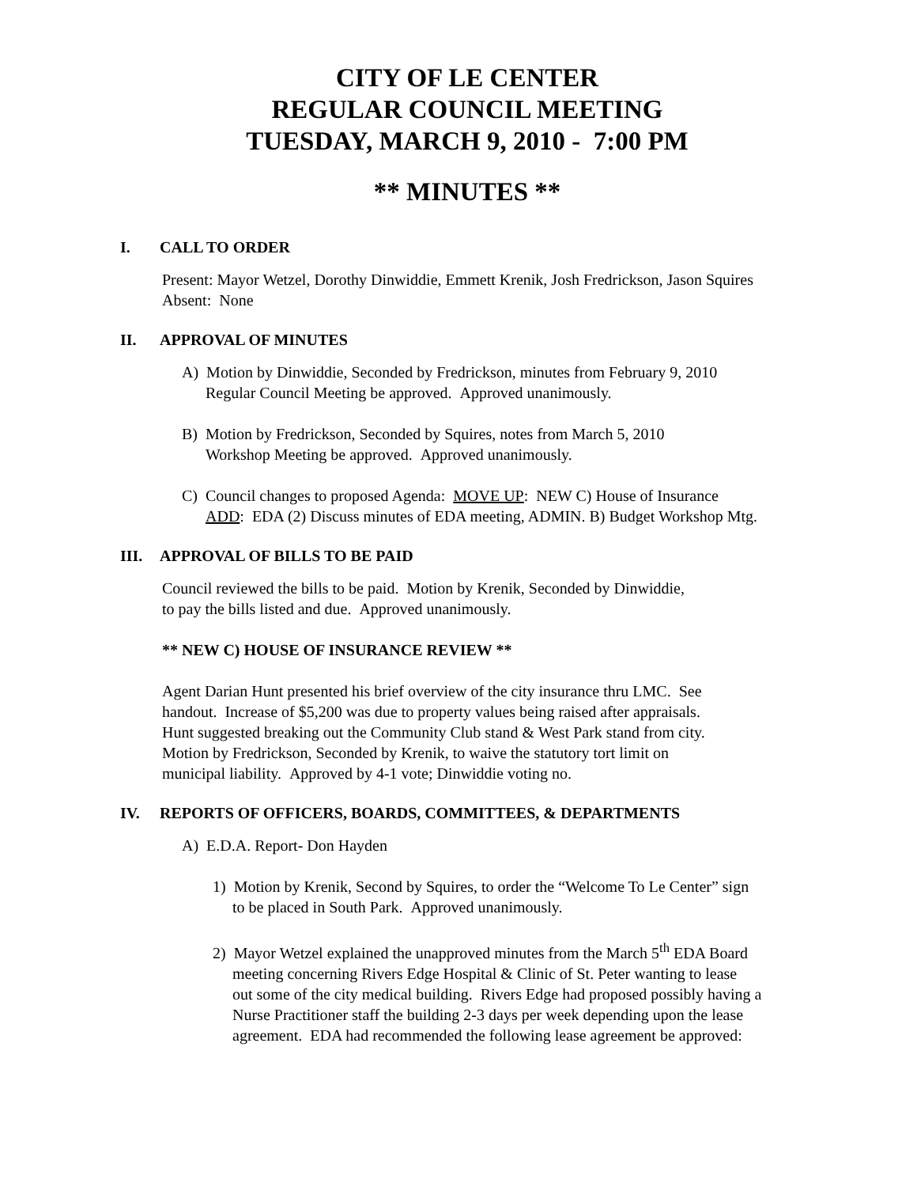CITY OF LE CENTER
REGULAR COUNCIL MEETING
TUESDAY, MARCH 9, 2010 - 7:00 PM
** MINUTES **
I. CALL TO ORDER
Present: Mayor Wetzel, Dorothy Dinwiddie, Emmett Krenik, Josh Fredrickson, Jason Squires
Absent: None
II. APPROVAL OF MINUTES
A) Motion by Dinwiddie, Seconded by Fredrickson, minutes from February 9, 2010
Regular Council Meeting be approved. Approved unanimously.
B) Motion by Fredrickson, Seconded by Squires, notes from March 5, 2010
Workshop Meeting be approved. Approved unanimously.
C) Council changes to proposed Agenda: MOVE UP: NEW C) House of Insurance
ADD: EDA (2) Discuss minutes of EDA meeting, ADMIN. B) Budget Workshop Mtg.
III. APPROVAL OF BILLS TO BE PAID
Council reviewed the bills to be paid. Motion by Krenik, Seconded by Dinwiddie,
to pay the bills listed and due. Approved unanimously.
** NEW C) HOUSE OF INSURANCE REVIEW **
Agent Darian Hunt presented his brief overview of the city insurance thru LMC. See
handout. Increase of $5,200 was due to property values being raised after appraisals.
Hunt suggested breaking out the Community Club stand & West Park stand from city.
Motion by Fredrickson, Seconded by Krenik, to waive the statutory tort limit on
municipal liability. Approved by 4-1 vote; Dinwiddie voting no.
IV. REPORTS OF OFFICERS, BOARDS, COMMITTEES, & DEPARTMENTS
A) E.D.A. Report- Don Hayden
1) Motion by Krenik, Second by Squires, to order the “Welcome To Le Center” sign
to be placed in South Park. Approved unanimously.
2) Mayor Wetzel explained the unapproved minutes from the March 5<sup>th</sup> EDA Board
meeting concerning Rivers Edge Hospital & Clinic of St. Peter wanting to lease
out some of the city medical building. Rivers Edge had proposed possibly having a
Nurse Practitioner staff the building 2-3 days per week depending upon the lease
agreement. EDA had recommended the following lease agreement be approved: